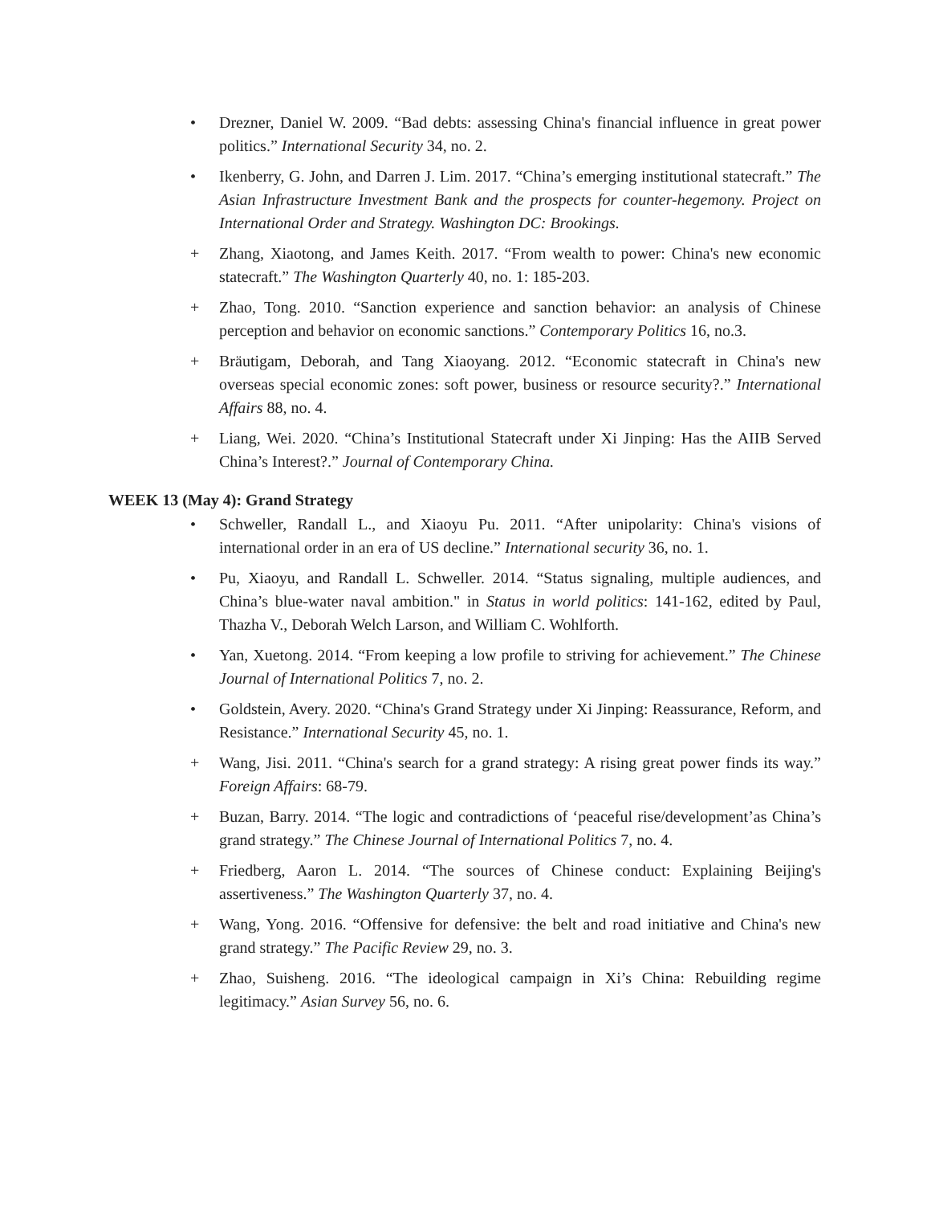• Drezner, Daniel W. 2009. “Bad debts: assessing China's financial influence in great power politics.” International Security 34, no. 2.
• Ikenberry, G. John, and Darren J. Lim. 2017. “China’s emerging institutional statecraft.” The Asian Infrastructure Investment Bank and the prospects for counter-hegemony. Project on International Order and Strategy. Washington DC: Brookings.
+ Zhang, Xiaotong, and James Keith. 2017. “From wealth to power: China's new economic statecraft.” The Washington Quarterly 40, no. 1: 185-203.
+ Zhao, Tong. 2010. “Sanction experience and sanction behavior: an analysis of Chinese perception and behavior on economic sanctions.” Contemporary Politics 16, no.3.
+ Bräutigam, Deborah, and Tang Xiaoyang. 2012. “Economic statecraft in China's new overseas special economic zones: soft power, business or resource security?.” International Affairs 88, no. 4.
+ Liang, Wei. 2020. “China’s Institutional Statecraft under Xi Jinping: Has the AIIB Served China’s Interest?.” Journal of Contemporary China.
WEEK 13 (May 4): Grand Strategy
• Schweller, Randall L., and Xiaoyu Pu. 2011. “After unipolarity: China's visions of international order in an era of US decline.” International security 36, no. 1.
• Pu, Xiaoyu, and Randall L. Schweller. 2014. “Status signaling, multiple audiences, and China’s blue-water naval ambition." in Status in world politics: 141-162, edited by Paul, Thazha V., Deborah Welch Larson, and William C. Wohlforth.
• Yan, Xuetong. 2014. “From keeping a low profile to striving for achievement.” The Chinese Journal of International Politics 7, no. 2.
• Goldstein, Avery. 2020. “China's Grand Strategy under Xi Jinping: Reassurance, Reform, and Resistance.” International Security 45, no. 1.
+ Wang, Jisi. 2011. “China's search for a grand strategy: A rising great power finds its way.” Foreign Affairs: 68-79.
+ Buzan, Barry. 2014. “The logic and contradictions of ‘peaceful rise/development’as China’s grand strategy.” The Chinese Journal of International Politics 7, no. 4.
+ Friedberg, Aaron L. 2014. “The sources of Chinese conduct: Explaining Beijing's assertiveness.” The Washington Quarterly 37, no. 4.
+ Wang, Yong. 2016. “Offensive for defensive: the belt and road initiative and China's new grand strategy.” The Pacific Review 29, no. 3.
+ Zhao, Suisheng. 2016. “The ideological campaign in Xi’s China: Rebuilding regime legitimacy.” Asian Survey 56, no. 6.